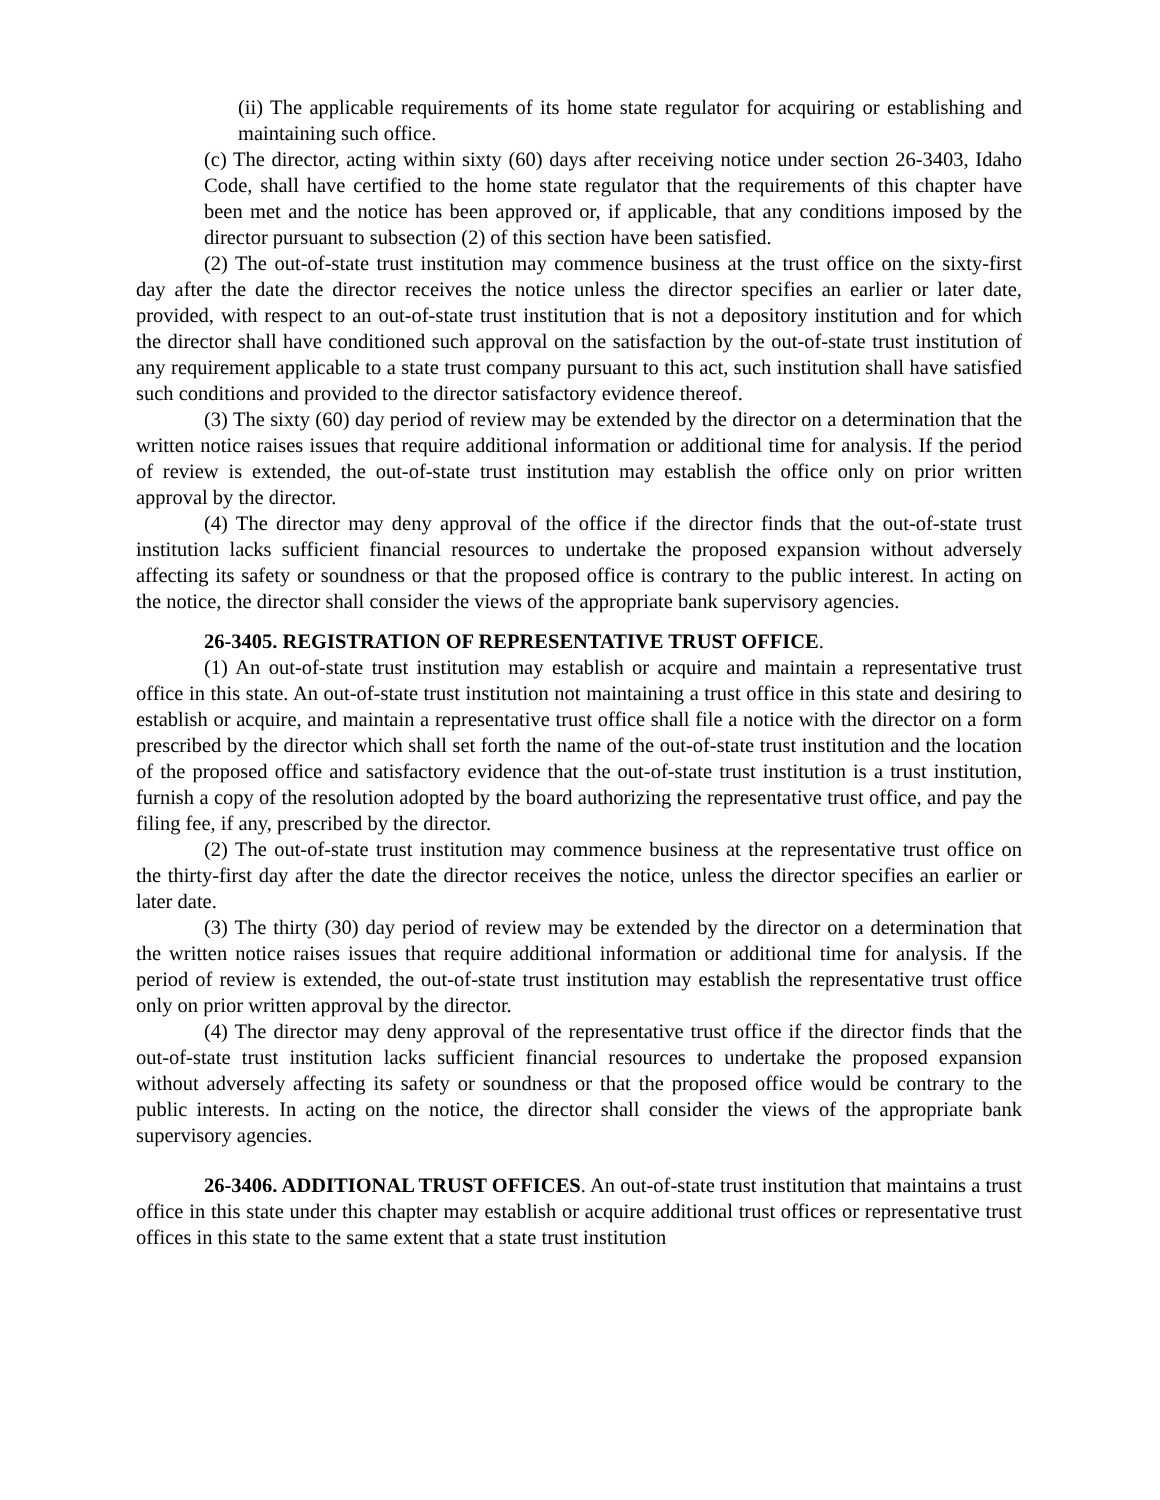(ii) The applicable requirements of its home state regulator for acquiring or establishing and maintaining such office.
(c) The director, acting within sixty (60) days after receiving notice under section 26-3403, Idaho Code, shall have certified to the home state regulator that the requirements of this chapter have been met and the notice has been approved or, if applicable, that any conditions imposed by the director pursuant to subsection (2) of this section have been satisfied.
(2) The out-of-state trust institution may commence business at the trust office on the sixty-first day after the date the director receives the notice unless the director specifies an earlier or later date, provided, with respect to an out-of-state trust institution that is not a depository institution and for which the director shall have conditioned such approval on the satisfaction by the out-of-state trust institution of any requirement applicable to a state trust company pursuant to this act, such institution shall have satisfied such conditions and provided to the director satisfactory evidence thereof.
(3) The sixty (60) day period of review may be extended by the director on a determination that the written notice raises issues that require additional information or additional time for analysis. If the period of review is extended, the out-of-state trust institution may establish the office only on prior written approval by the director.
(4) The director may deny approval of the office if the director finds that the out-of-state trust institution lacks sufficient financial resources to undertake the proposed expansion without adversely affecting its safety or soundness or that the proposed office is contrary to the public interest. In acting on the notice, the director shall consider the views of the appropriate bank supervisory agencies.
26-3405. REGISTRATION OF REPRESENTATIVE TRUST OFFICE.
(1) An out-of-state trust institution may establish or acquire and maintain a representative trust office in this state. An out-of-state trust institution not maintaining a trust office in this state and desiring to establish or acquire, and maintain a representative trust office shall file a notice with the director on a form prescribed by the director which shall set forth the name of the out-of-state trust institution and the location of the proposed office and satisfactory evidence that the out-of-state trust institution is a trust institution, furnish a copy of the resolution adopted by the board authorizing the representative trust office, and pay the filing fee, if any, prescribed by the director.
(2) The out-of-state trust institution may commence business at the representative trust office on the thirty-first day after the date the director receives the notice, unless the director specifies an earlier or later date.
(3) The thirty (30) day period of review may be extended by the director on a determination that the written notice raises issues that require additional information or additional time for analysis. If the period of review is extended, the out-of-state trust institution may establish the representative trust office only on prior written approval by the director.
(4) The director may deny approval of the representative trust office if the director finds that the out-of-state trust institution lacks sufficient financial resources to undertake the proposed expansion without adversely affecting its safety or soundness or that the proposed office would be contrary to the public interests. In acting on the notice, the director shall consider the views of the appropriate bank supervisory agencies.
26-3406. ADDITIONAL TRUST OFFICES. An out-of-state trust institution that maintains a trust office in this state under this chapter may establish or acquire additional trust offices or representative trust offices in this state to the same extent that a state trust institution